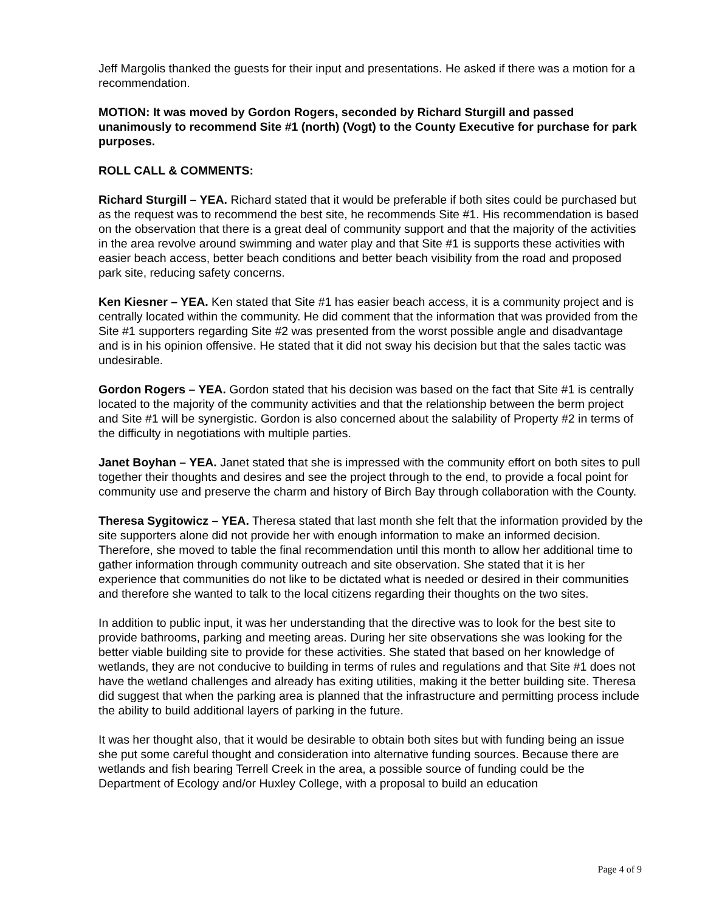Jeff Margolis thanked the guests for their input and presentations. He asked if there was a motion for a recommendation.
MOTION: It was moved by Gordon Rogers, seconded by Richard Sturgill and passed unanimously to recommend Site #1 (north) (Vogt) to the County Executive for purchase for park purposes.
ROLL CALL & COMMENTS:
Richard Sturgill – YEA. Richard stated that it would be preferable if both sites could be purchased but as the request was to recommend the best site, he recommends Site #1. His recommendation is based on the observation that there is a great deal of community support and that the majority of the activities in the area revolve around swimming and water play and that Site #1 is supports these activities with easier beach access, better beach conditions and better beach visibility from the road and proposed park site, reducing safety concerns.
Ken Kiesner – YEA. Ken stated that Site #1 has easier beach access, it is a community project and is centrally located within the community. He did comment that the information that was provided from the Site #1 supporters regarding Site #2 was presented from the worst possible angle and disadvantage and is in his opinion offensive. He stated that it did not sway his decision but that the sales tactic was undesirable.
Gordon Rogers – YEA. Gordon stated that his decision was based on the fact that Site #1 is centrally located to the majority of the community activities and that the relationship between the berm project and Site #1 will be synergistic. Gordon is also concerned about the salability of Property #2 in terms of the difficulty in negotiations with multiple parties.
Janet Boyhan – YEA. Janet stated that she is impressed with the community effort on both sites to pull together their thoughts and desires and see the project through to the end, to provide a focal point for community use and preserve the charm and history of Birch Bay through collaboration with the County.
Theresa Sygitowicz – YEA. Theresa stated that last month she felt that the information provided by the site supporters alone did not provide her with enough information to make an informed decision. Therefore, she moved to table the final recommendation until this month to allow her additional time to gather information through community outreach and site observation. She stated that it is her experience that communities do not like to be dictated what is needed or desired in their communities and therefore she wanted to talk to the local citizens regarding their thoughts on the two sites.
In addition to public input, it was her understanding that the directive was to look for the best site to provide bathrooms, parking and meeting areas. During her site observations she was looking for the better viable building site to provide for these activities. She stated that based on her knowledge of wetlands, they are not conducive to building in terms of rules and regulations and that Site #1 does not have the wetland challenges and already has exiting utilities, making it the better building site. Theresa did suggest that when the parking area is planned that the infrastructure and permitting process include the ability to build additional layers of parking in the future.
It was her thought also, that it would be desirable to obtain both sites but with funding being an issue she put some careful thought and consideration into alternative funding sources. Because there are wetlands and fish bearing Terrell Creek in the area, a possible source of funding could be the Department of Ecology and/or Huxley College, with a proposal to build an education
Page 4 of 9